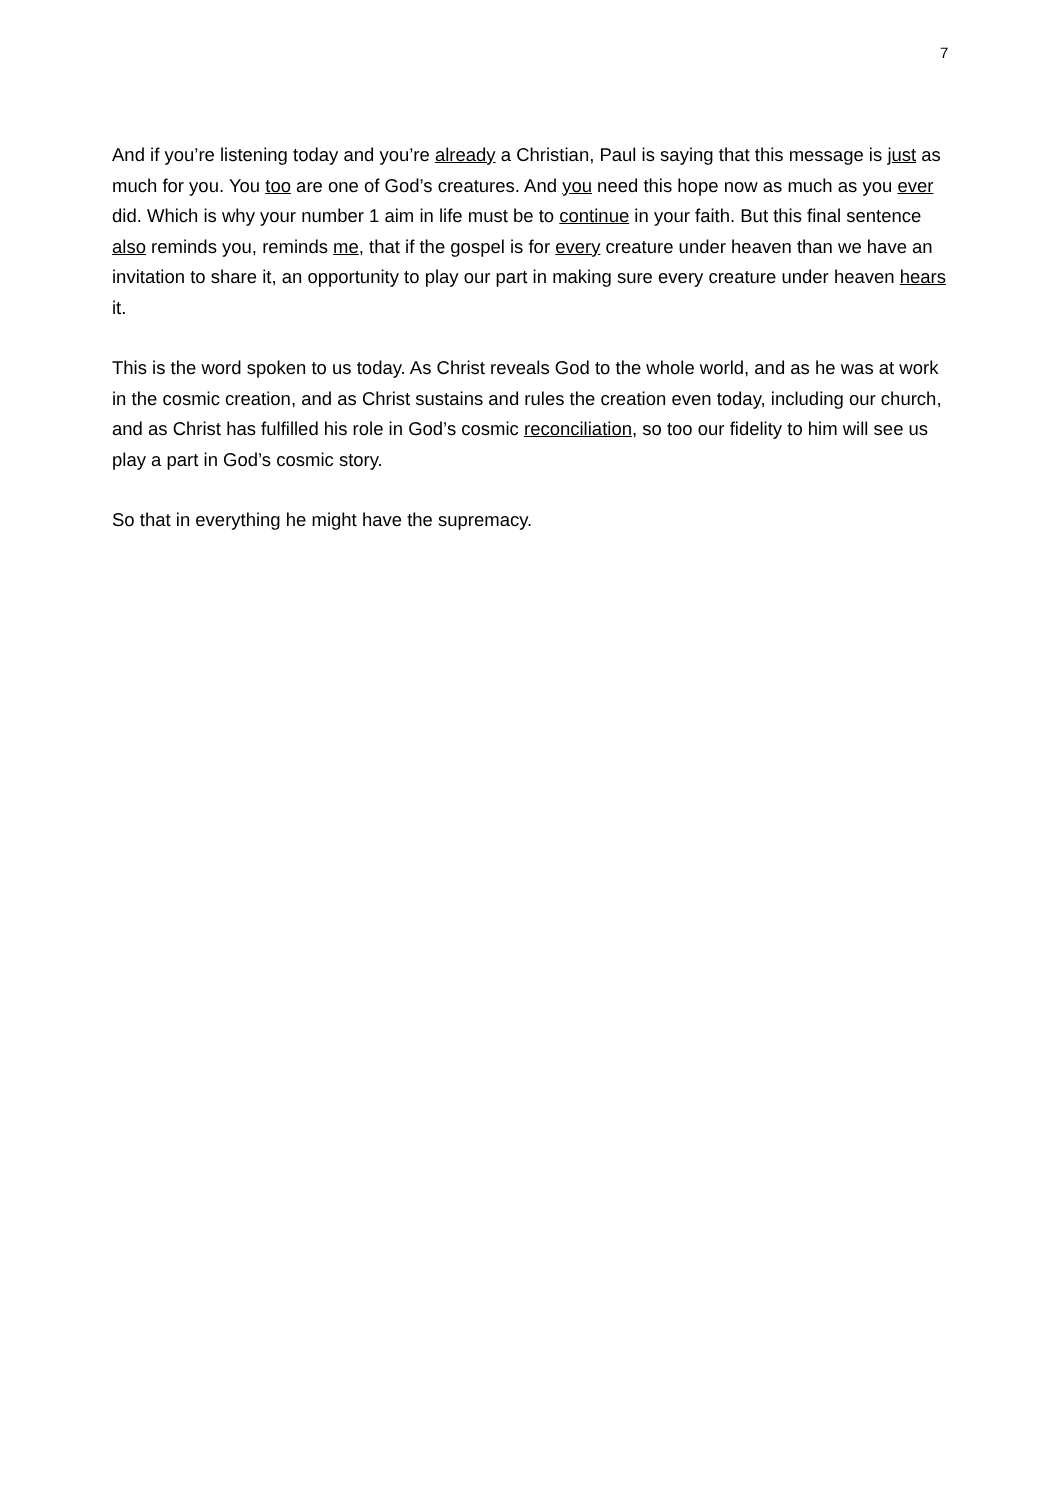7
And if you’re listening today and you’re already a Christian, Paul is saying that this message is just as much for you. You too are one of God’s creatures. And you need this hope now as much as you ever did. Which is why your number 1 aim in life must be to continue in your faith. But this final sentence also reminds you, reminds me, that if the gospel is for every creature under heaven than we have an invitation to share it, an opportunity to play our part in making sure every creature under heaven hears it.
This is the word spoken to us today. As Christ reveals God to the whole world, and as he was at work in the cosmic creation, and as Christ sustains and rules the creation even today, including our church, and as Christ has fulfilled his role in God’s cosmic reconciliation, so too our fidelity to him will see us play a part in God’s cosmic story.
So that in everything he might have the supremacy.